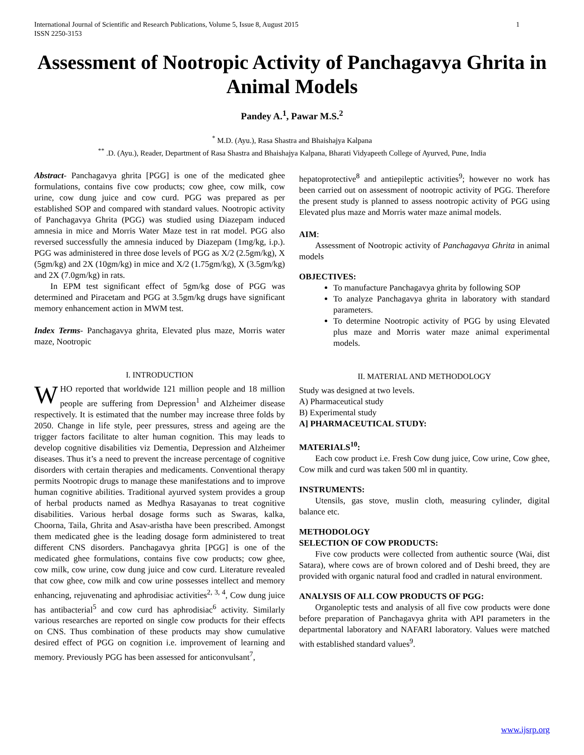International Journal of Scientific and Research Publications, Volume 5, Issue 8, August 2015
ISSN 2250-3153 1
Assessment of Nootropic Activity of Panchagavya Ghrita in Animal Models
Pandey A.<sup>1</sup>, Pawar M.S.<sup>2</sup>
<sup>*</sup> M.D. (Ayu.), Rasa Shastra and Bhaishajya Kalpana
<sup>**</sup> .D. (Ayu.), Reader, Department of Rasa Shastra and Bhaishajya Kalpana, Bharati Vidyapeeth College of Ayurved, Pune, India
Abstract- Panchagavya ghrita [PGG] is one of the medicated ghee formulations, contains five cow products; cow ghee, cow milk, cow urine, cow dung juice and cow curd. PGG was prepared as per established SOP and compared with standard values. Nootropic activity of Panchagavya Ghrita (PGG) was studied using Diazepam induced amnesia in mice and Morris Water Maze test in rat model. PGG also reversed successfully the amnesia induced by Diazepam (1mg/kg, i.p.). PGG was administered in three dose levels of PGG as X/2 (2.5gm/kg), X (5gm/kg) and 2X (10gm/kg) in mice and X/2 (1.75gm/kg), X (3.5gm/kg) and 2X (7.0gm/kg) in rats.
In EPM test significant effect of 5gm/kg dose of PGG was determined and Piracetam and PGG at 3.5gm/kg drugs have significant memory enhancement action in MWM test.
Index Terms- Panchagavya ghrita, Elevated plus maze, Morris water maze, Nootropic
I. INTRODUCTION
WHO reported that worldwide 121 million people and 18 million people are suffering from Depression<sup>1</sup> and Alzheimer disease respectively. It is estimated that the number may increase three folds by 2050. Change in life style, peer pressures, stress and ageing are the trigger factors facilitate to alter human cognition. This may leads to develop cognitive disabilities viz Dementia, Depression and Alzheimer diseases. Thus it’s a need to prevent the increase percentage of cognitive disorders with certain therapies and medicaments. Conventional therapy permits Nootropic drugs to manage these manifestations and to improve human cognitive abilities. Traditional ayurved system provides a group of herbal products named as Medhya Rasayanas to treat cognitive disabilities. Various herbal dosage forms such as Swaras, kalka, Choorna, Taila, Ghrita and Asav-aristha have been prescribed. Amongst them medicated ghee is the leading dosage form administered to treat different CNS disorders. Panchagavya ghrita [PGG] is one of the medicated ghee formulations, contains five cow products; cow ghee, cow milk, cow urine, cow dung juice and cow curd. Literature revealed that cow ghee, cow milk and cow urine possesses intellect and memory enhancing, rejuvenating and aphrodisiac activities<sup>2, 3, 4</sup>, Cow dung juice has antibacterial<sup>5</sup> and cow curd has aphrodisiac<sup>6</sup> activity. Similarly various researches are reported on single cow products for their effects on CNS. Thus combination of these products may show cumulative desired effect of PGG on cognition i.e. improvement of learning and memory. Previously PGG has been assessed for anticonvulsant<sup>7</sup>,
hepatoprotective<sup>8</sup> and antiepileptic activities<sup>9</sup>; however no work has been carried out on assessment of nootropic activity of PGG. Therefore the present study is planned to assess nootropic activity of PGG using Elevated plus maze and Morris water maze animal models.
AIM:
Assessment of Nootropic activity of Panchagavya Ghrita in animal models
OBJECTIVES:
To manufacture Panchagavya ghrita by following SOP
To analyze Panchagavya ghrita in laboratory with standard parameters.
To determine Nootropic activity of PGG by using Elevated plus maze and Morris water maze animal experimental models.
II. MATERIAL AND METHODOLOGY
Study was designed at two levels.
A) Pharmaceutical study
B) Experimental study
A] PHARMACEUTICAL STUDY:
MATERIALS<sup>10</sup>:
Each cow product i.e. Fresh Cow dung juice, Cow urine, Cow ghee, Cow milk and curd was taken 500 ml in quantity.
INSTRUMENTS:
Utensils, gas stove, muslin cloth, measuring cylinder, digital balance etc.
METHODOLOGY
SELECTION OF COW PRODUCTS:
Five cow products were collected from authentic source (Wai, dist Satara), where cows are of brown colored and of Deshi breed, they are provided with organic natural food and cradled in natural environment.
ANALYSIS OF ALL COW PRODUCTS OF PGG:
Organoleptic tests and analysis of all five cow products were done before preparation of Panchagavya ghrita with API parameters in the departmental laboratory and NAFARI laboratory. Values were matched with established standard values<sup>9</sup>.
www.ijsrp.org